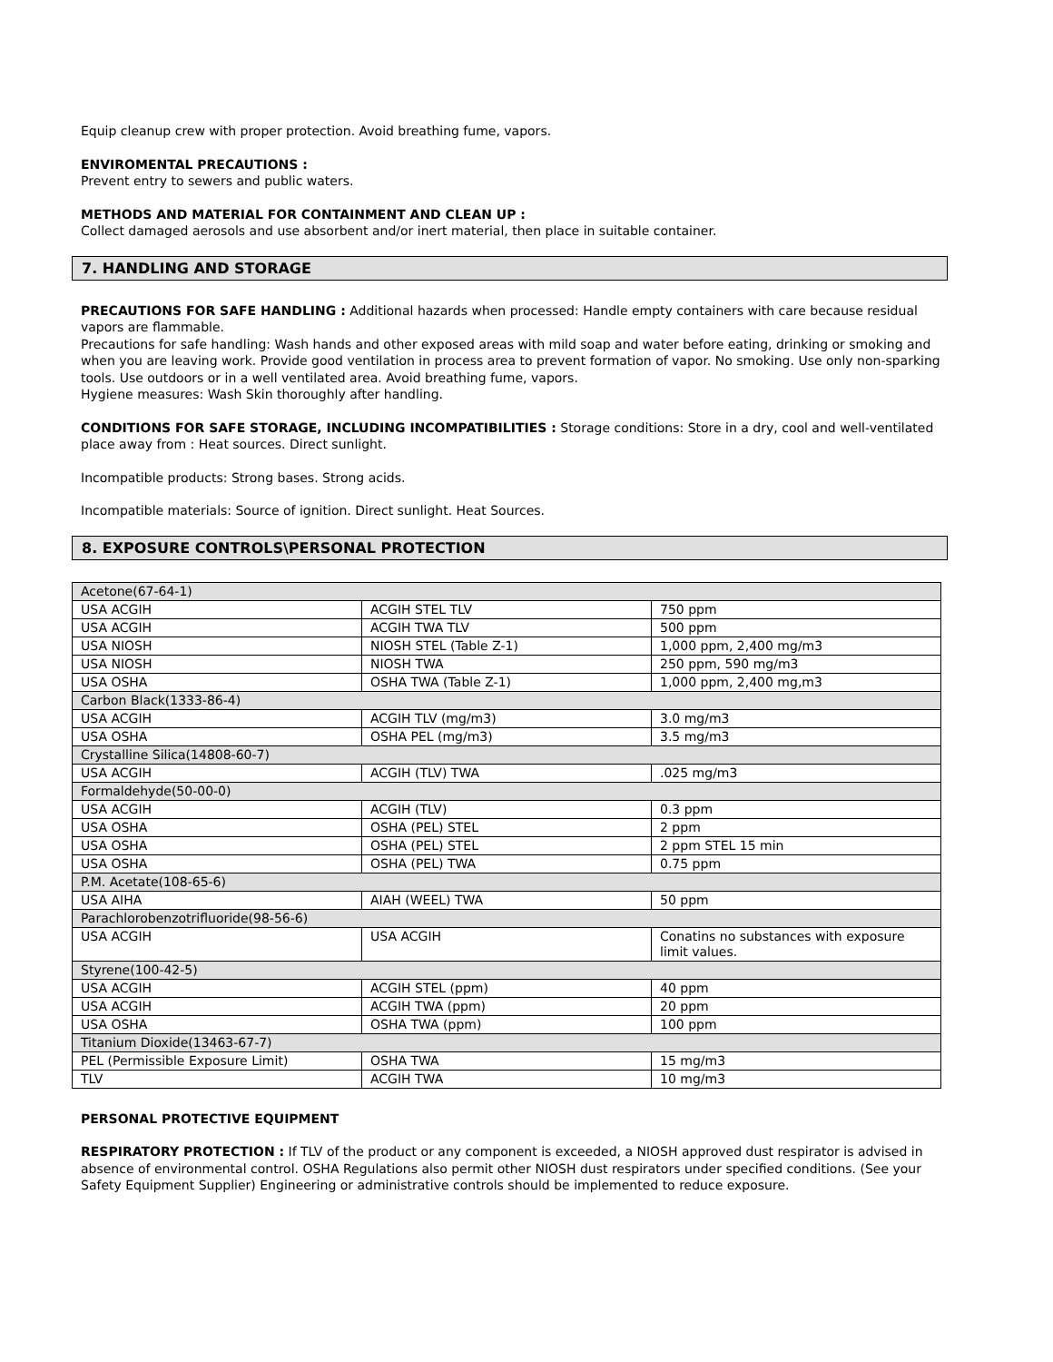Equip cleanup crew with proper protection. Avoid breathing fume, vapors.
ENVIROMENTAL PRECAUTIONS :
Prevent entry to sewers and public waters.
METHODS AND MATERIAL FOR CONTAINMENT AND CLEAN UP :
Collect damaged aerosols and use absorbent and/or inert material, then place in suitable container.
7. HANDLING AND STORAGE
PRECAUTIONS FOR SAFE HANDLING : Additional hazards when processed: Handle empty containers with care because residual vapors are flammable.
Precautions for safe handling: Wash hands and other exposed areas with mild soap and water before eating, drinking or smoking and when you are leaving work. Provide good ventilation in process area to prevent formation of vapor. No smoking. Use only non-sparking tools. Use outdoors or in a well ventilated area. Avoid breathing fume, vapors.
Hygiene measures: Wash Skin thoroughly after handling.
CONDITIONS FOR SAFE STORAGE, INCLUDING INCOMPATIBILITIES : Storage conditions: Store in a dry, cool and well-ventilated place away from : Heat sources. Direct sunlight.
Incompatible products: Strong bases. Strong acids.
Incompatible materials: Source of ignition. Direct sunlight. Heat Sources.
8. EXPOSURE CONTROLS\PERSONAL PROTECTION
| Acetone(67-64-1) | | |
| USA ACGIH | ACGIH STEL TLV | 750 ppm |
| USA ACGIH | ACGIH TWA TLV | 500 ppm |
| USA NIOSH | NIOSH STEL (Table Z-1) | 1,000 ppm, 2,400 mg/m3 |
| USA NIOSH | NIOSH TWA | 250 ppm, 590 mg/m3 |
| USA OSHA | OSHA TWA (Table Z-1) | 1,000 ppm, 2,400 mg,m3 |
| Carbon Black(1333-86-4) | | |
| USA ACGIH | ACGIH TLV (mg/m3) | 3.0 mg/m3 |
| USA OSHA | OSHA PEL (mg/m3) | 3.5 mg/m3 |
| Crystalline Silica(14808-60-7) | | |
| USA ACGIH | ACGIH (TLV) TWA | .025 mg/m3 |
| Formaldehyde(50-00-0) | | |
| USA ACGIH | ACGIH (TLV) | 0.3 ppm |
| USA OSHA | OSHA (PEL) STEL | 2 ppm |
| USA OSHA | OSHA (PEL) STEL | 2 ppm STEL 15 min |
| USA OSHA | OSHA (PEL) TWA | 0.75 ppm |
| P.M. Acetate(108-65-6) | | |
| USA AIHA | AIAH (WEEL) TWA | 50 ppm |
| Parachlorobenzotrifluoride(98-56-6) | | |
| USA ACGIH | USA ACGIH | Conatins no substances with exposure limit values. |
| Styrene(100-42-5) | | |
| USA ACGIH | ACGIH STEL (ppm) | 40 ppm |
| USA ACGIH | ACGIH TWA (ppm) | 20 ppm |
| USA OSHA | OSHA TWA (ppm) | 100 ppm |
| Titanium Dioxide(13463-67-7) | | |
| PEL (Permissible Exposure Limit) | OSHA TWA | 15 mg/m3 |
| TLV | ACGIH TWA | 10 mg/m3 |
PERSONAL PROTECTIVE EQUIPMENT
RESPIRATORY PROTECTION : If TLV of the product or any component is exceeded, a NIOSH approved dust respirator is advised in absence of environmental control. OSHA Regulations also permit other NIOSH dust respirators under specified conditions. (See your Safety Equipment Supplier) Engineering or administrative controls should be implemented to reduce exposure.